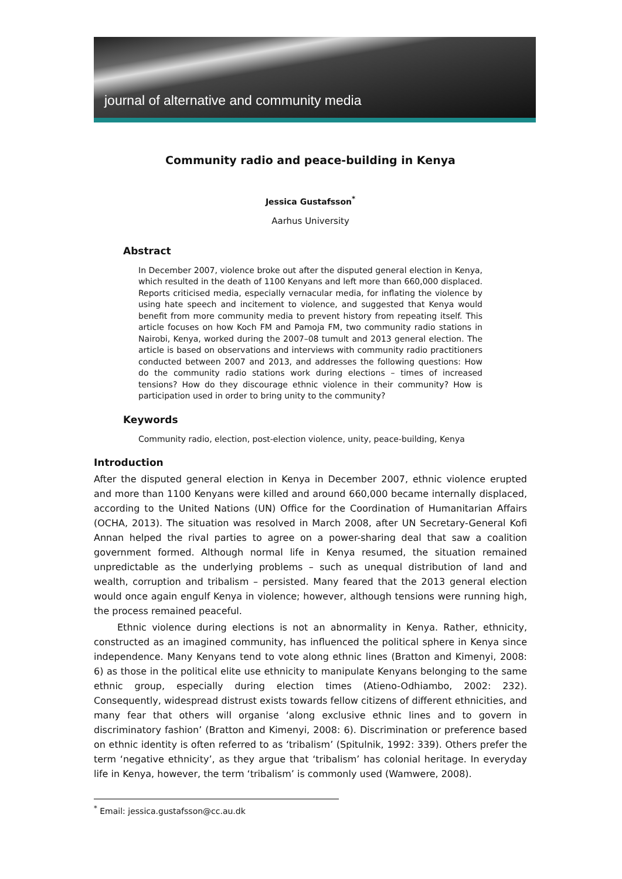journal of alternative and community media
Community radio and peace-building in Kenya
Jessica Gustafsson<sup>*</sup>
Aarhus University
Abstract
In December 2007, violence broke out after the disputed general election in Kenya, which resulted in the death of 1100 Kenyans and left more than 660,000 displaced. Reports criticised media, especially vernacular media, for inflating the violence by using hate speech and incitement to violence, and suggested that Kenya would benefit from more community media to prevent history from repeating itself. This article focuses on how Koch FM and Pamoja FM, two community radio stations in Nairobi, Kenya, worked during the 2007–08 tumult and 2013 general election. The article is based on observations and interviews with community radio practitioners conducted between 2007 and 2013, and addresses the following questions: How do the community radio stations work during elections – times of increased tensions? How do they discourage ethnic violence in their community? How is participation used in order to bring unity to the community?
Keywords
Community radio, election, post-election violence, unity, peace-building, Kenya
Introduction
After the disputed general election in Kenya in December 2007, ethnic violence erupted and more than 1100 Kenyans were killed and around 660,000 became internally displaced, according to the United Nations (UN) Office for the Coordination of Humanitarian Affairs (OCHA, 2013). The situation was resolved in March 2008, after UN Secretary-General Kofi Annan helped the rival parties to agree on a power-sharing deal that saw a coalition government formed. Although normal life in Kenya resumed, the situation remained unpredictable as the underlying problems – such as unequal distribution of land and wealth, corruption and tribalism – persisted. Many feared that the 2013 general election would once again engulf Kenya in violence; however, although tensions were running high, the process remained peaceful.
Ethnic violence during elections is not an abnormality in Kenya. Rather, ethnicity, constructed as an imagined community, has influenced the political sphere in Kenya since independence. Many Kenyans tend to vote along ethnic lines (Bratton and Kimenyi, 2008: 6) as those in the political elite use ethnicity to manipulate Kenyans belonging to the same ethnic group, especially during election times (Atieno-Odhiambo, 2002: 232). Consequently, widespread distrust exists towards fellow citizens of different ethnicities, and many fear that others will organise ‘along exclusive ethnic lines and to govern in discriminatory fashion’ (Bratton and Kimenyi, 2008: 6). Discrimination or preference based on ethnic identity is often referred to as ‘tribalism’ (Spitulnik, 1992: 339). Others prefer the term ‘negative ethnicity’, as they argue that ‘tribalism’ has colonial heritage. In everyday life in Kenya, however, the term ‘tribalism’ is commonly used (Wamwere, 2008).
<sup>*</sup> Email: jessica.gustafsson@cc.au.dk